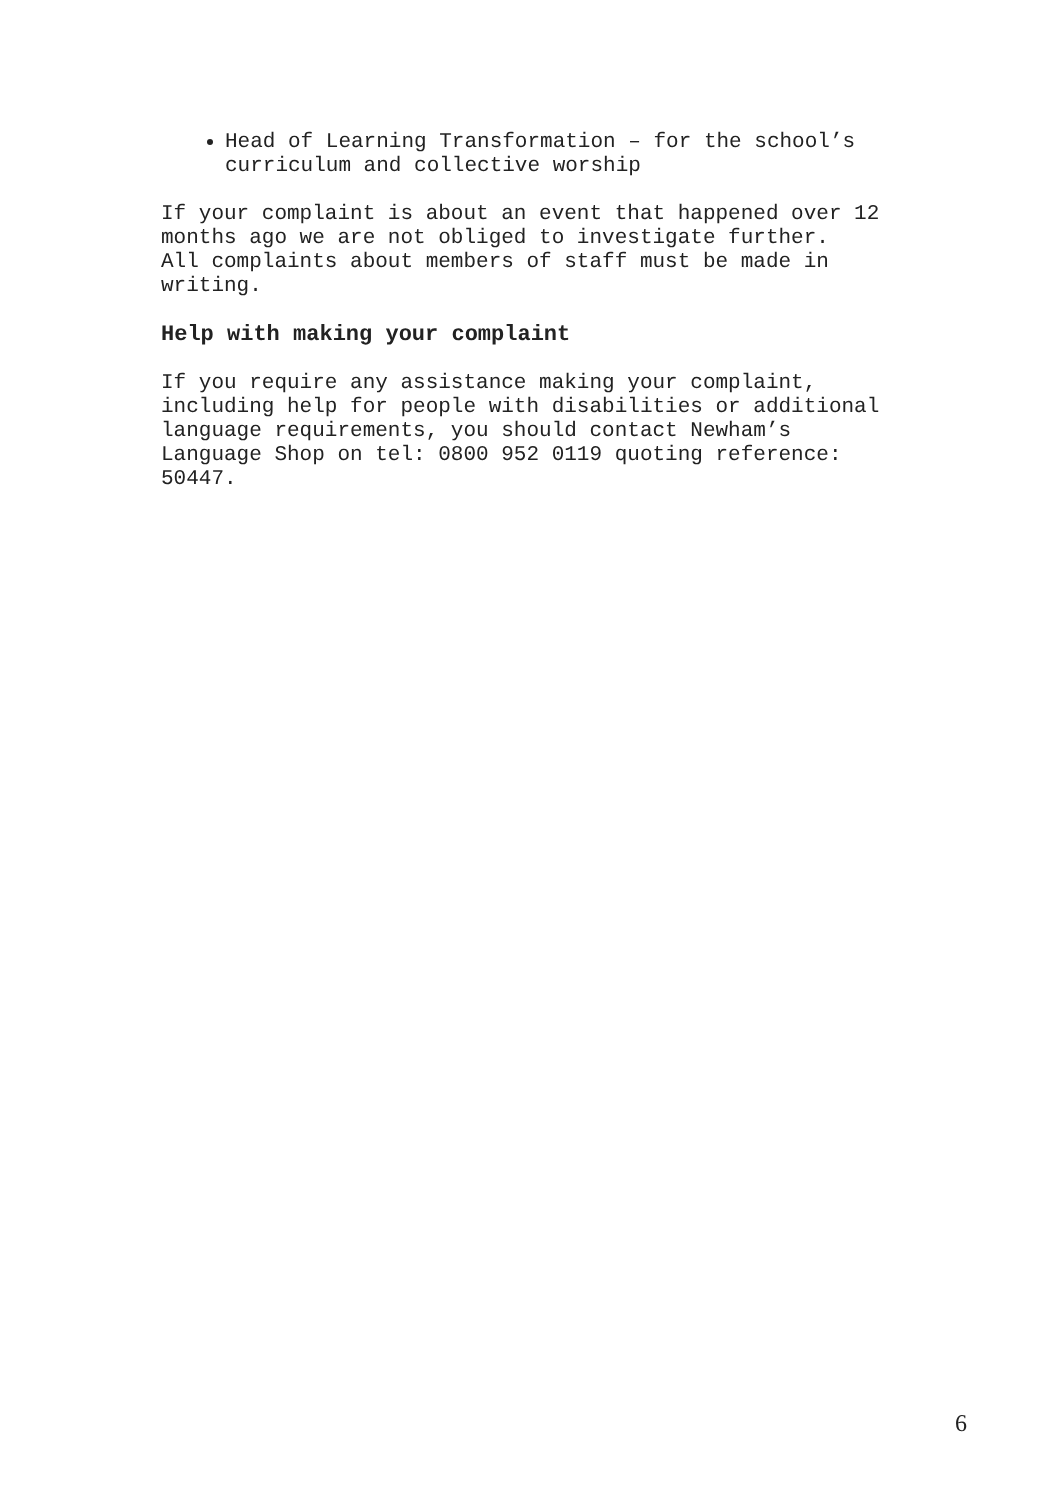Head of Learning Transformation – for the school’s curriculum and collective worship
If your complaint is about an event that happened over 12 months ago we are not obliged to investigate further. All complaints about members of staff must be made in writing.
Help with making your complaint
If you require any assistance making your complaint, including help for people with disabilities or additional language requirements, you should contact Newham’s Language Shop on tel: 0800 952 0119 quoting reference: 50447.
6